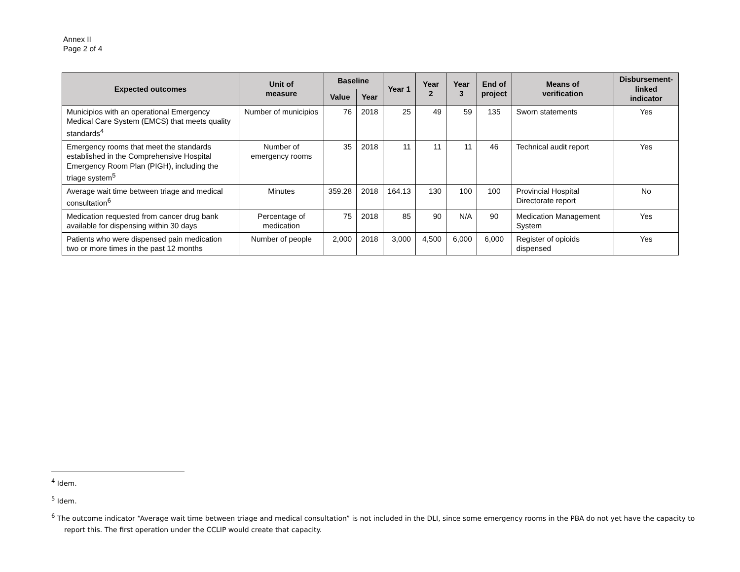Annex II
Page 2 of 4
| Expected outcomes | Unit of measure | Baseline | | Year 1 | Year 2 | Year 3 | End of project | Means of verification | Disbursement- linked indicator |
| --- | --- | --- | --- | --- | --- | --- | --- | --- | --- |
| | | Value | Year | | | | | | |
| Municipios with an operational Emergency Medical Care System (EMCS) that meets quality standards<sup>4</sup> | Number of municipios | 76 | 2018 | 25 | 49 | 59 | 135 | Sworn statements | Yes |
| Emergency rooms that meet the standards established in the Comprehensive Hospital Emergency Room Plan (PIGH), including the triage system<sup>5</sup> | Number of emergency rooms | 35 | 2018 | 11 | 11 | 11 | 46 | Technical audit report | Yes |
| Average wait time between triage and medical consultation<sup>6</sup> | Minutes | 359.28 | 2018 | 164.13 | 130 | 100 | 100 | Provincial Hospital Directorate report | No |
| Medication requested from cancer drug bank available for dispensing within 30 days | Percentage of medication | 75 | 2018 | 85 | 90 | N/A | 90 | Medication Management System | Yes |
| Patients who were dispensed pain medication two or more times in the past 12 months | Number of people | 2,000 | 2018 | 3,000 | 4,500 | 6,000 | 6,000 | Register of opioids dispensed | Yes |
<sup>4</sup> Idem.
<sup>5</sup> Idem.
<sup>6</sup> The outcome indicator “Average wait time between triage and medical consultation” is not included in the DLI, since some emergency rooms in the PBA do not yet have the capacity to report this. The first operation under the CCLIP would create that capacity.